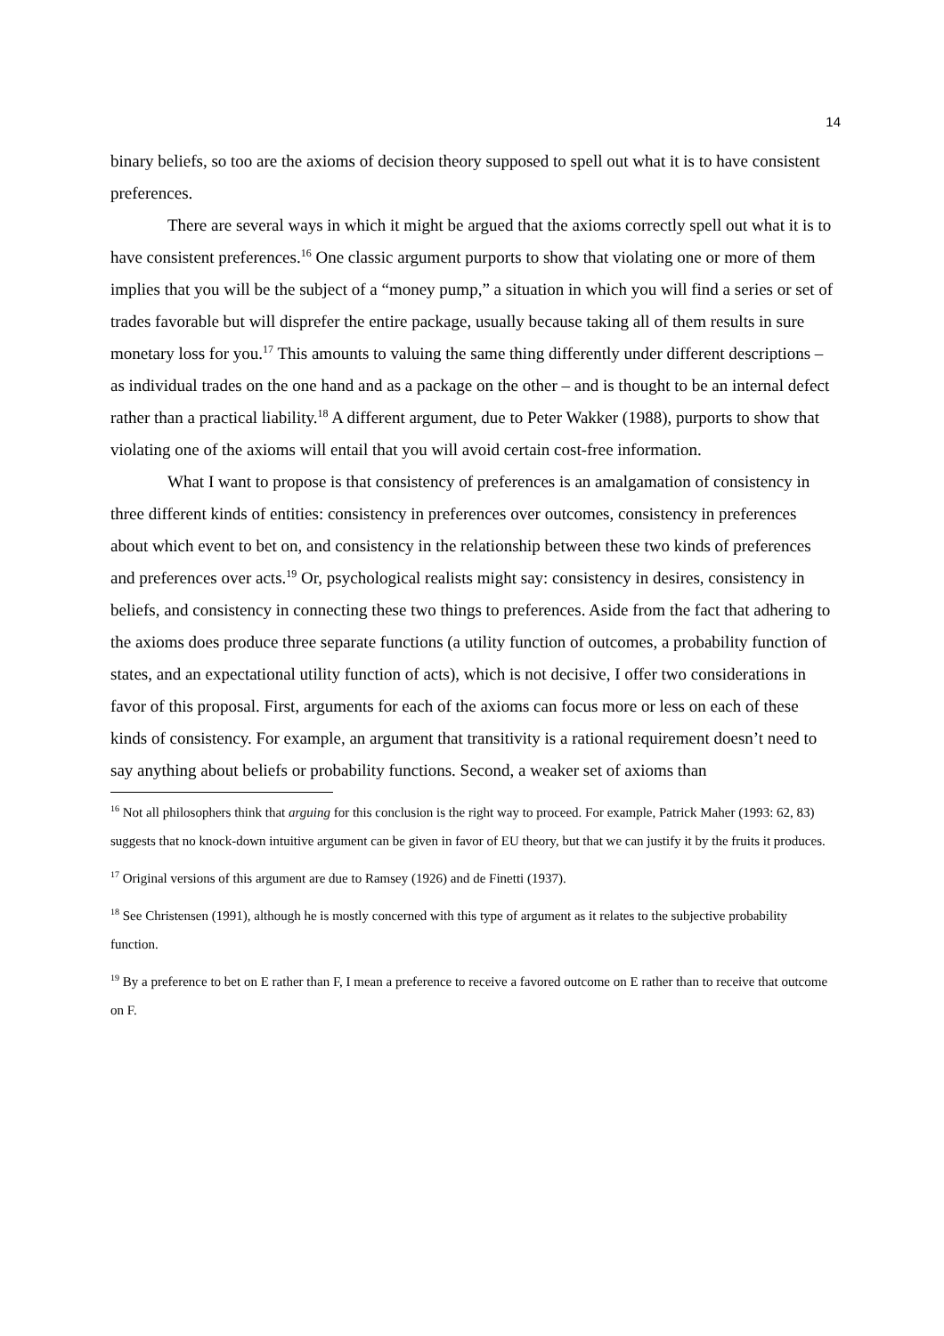14
binary beliefs, so too are the axioms of decision theory supposed to spell out what it is to have consistent preferences.
There are several ways in which it might be argued that the axioms correctly spell out what it is to have consistent preferences.<sup>16</sup> One classic argument purports to show that violating one or more of them implies that you will be the subject of a “money pump,” a situation in which you will find a series or set of trades favorable but will disprefer the entire package, usually because taking all of them results in sure monetary loss for you.<sup>17</sup> This amounts to valuing the same thing differently under different descriptions – as individual trades on the one hand and as a package on the other – and is thought to be an internal defect rather than a practical liability.<sup>18</sup> A different argument, due to Peter Wakker (1988), purports to show that violating one of the axioms will entail that you will avoid certain cost-free information.
What I want to propose is that consistency of preferences is an amalgamation of consistency in three different kinds of entities: consistency in preferences over outcomes, consistency in preferences about which event to bet on, and consistency in the relationship between these two kinds of preferences and preferences over acts.<sup>19</sup> Or, psychological realists might say: consistency in desires, consistency in beliefs, and consistency in connecting these two things to preferences. Aside from the fact that adhering to the axioms does produce three separate functions (a utility function of outcomes, a probability function of states, and an expectational utility function of acts), which is not decisive, I offer two considerations in favor of this proposal. First, arguments for each of the axioms can focus more or less on each of these kinds of consistency. For example, an argument that transitivity is a rational requirement doesn’t need to say anything about beliefs or probability functions. Second, a weaker set of axioms than
<sup>16</sup> Not all philosophers think that arguing for this conclusion is the right way to proceed. For example, Patrick Maher (1993: 62, 83) suggests that no knock-down intuitive argument can be given in favor of EU theory, but that we can justify it by the fruits it produces.
<sup>17</sup> Original versions of this argument are due to Ramsey (1926) and de Finetti (1937).
<sup>18</sup> See Christensen (1991), although he is mostly concerned with this type of argument as it relates to the subjective probability function.
<sup>19</sup> By a preference to bet on E rather than F, I mean a preference to receive a favored outcome on E rather than to receive that outcome on F.